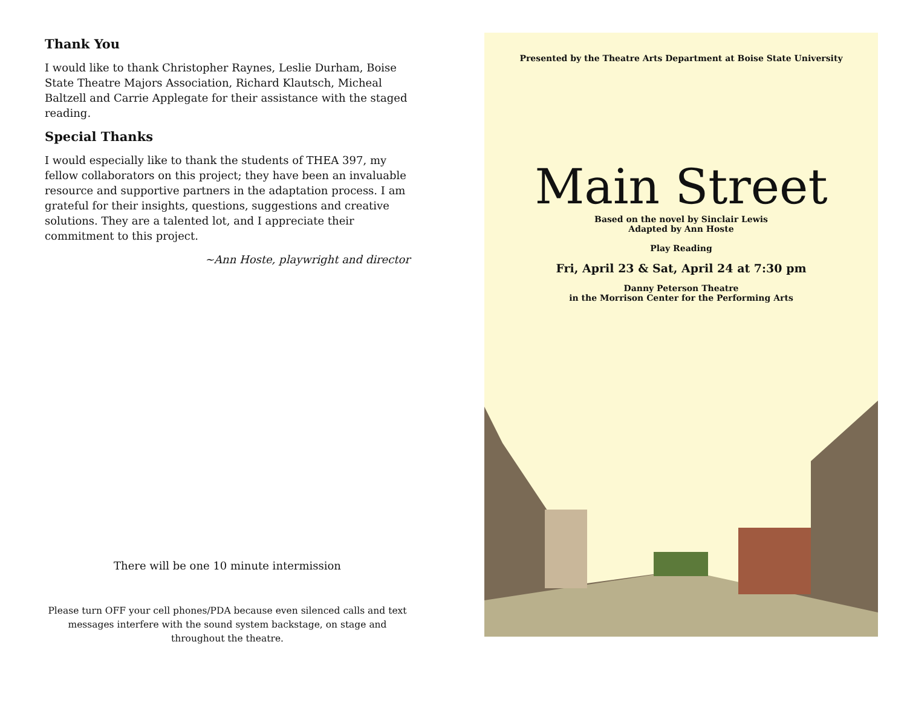Thank You
I would like to thank Christopher Raynes, Leslie Durham, Boise State Theatre Majors Association, Richard Klautsch, Micheal Baltzell and Carrie Applegate for their assistance with the staged reading.
Special Thanks
I would especially like to thank the students of THEA 397, my fellow collaborators on this project; they have been an invaluable resource and supportive partners in the adaptation process. I am grateful for their insights, questions, suggestions and creative solutions. They are a talented lot, and I appreciate their commitment to this project.
~Ann Hoste, playwright and director
There will be one 10 minute intermission
Please turn OFF your cell phones/PDA because even silenced calls and text messages interfere with the sound system backstage, on stage and throughout the theatre.
Presented by the Theatre Arts Department at Boise State University
Main Street
Based on the novel by Sinclair Lewis
Adapted by Ann Hoste
Play Reading
Fri, April 23 & Sat, April 24 at 7:30 pm
Danny Peterson Theatre
in the Morrison Center for the Performing Arts